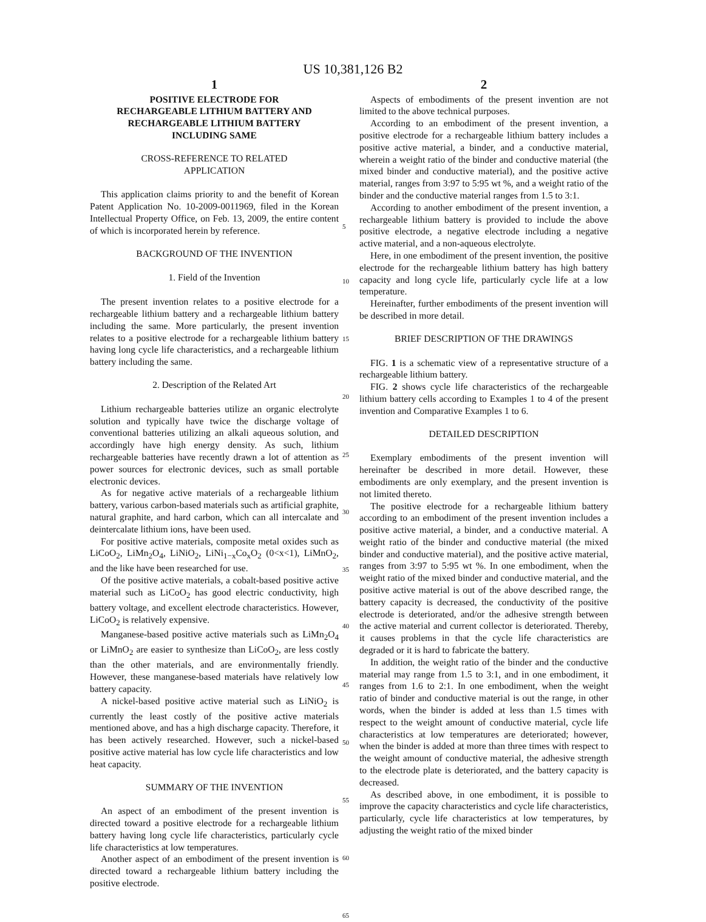US 10,381,126 B2
1
POSITIVE ELECTRODE FOR
RECHARGEABLE LITHIUM BATTERY AND
RECHARGEABLE LITHIUM BATTERY
INCLUDING SAME
CROSS-REFERENCE TO RELATED
APPLICATION
This application claims priority to and the benefit of Korean Patent Application No. 10-2009-0011969, filed in the Korean Intellectual Property Office, on Feb. 13, 2009, the entire content of which is incorporated herein by reference.
BACKGROUND OF THE INVENTION
1. Field of the Invention
The present invention relates to a positive electrode for a rechargeable lithium battery and a rechargeable lithium battery including the same. More particularly, the present invention relates to a positive electrode for a rechargeable lithium battery having long cycle life characteristics, and a rechargeable lithium battery including the same.
2. Description of the Related Art
Lithium rechargeable batteries utilize an organic electrolyte solution and typically have twice the discharge voltage of conventional batteries utilizing an alkali aqueous solution, and accordingly have high energy density. As such, lithium rechargeable batteries have recently drawn a lot of attention as power sources for electronic devices, such as small portable electronic devices.
As for negative active materials of a rechargeable lithium battery, various carbon-based materials such as artificial graphite, natural graphite, and hard carbon, which can all intercalate and deintercalate lithium ions, have been used.
For positive active materials, composite metal oxides such as LiCoO<sub>2</sub>, LiMn<sub>2</sub>O<sub>4</sub>, LiNiO<sub>2</sub>, LiNi<sub>1−x</sub>Co<sub>x</sub>O<sub>2</sub> (0<x<1), LiMnO<sub>2</sub>, and the like have been researched for use.
Of the positive active materials, a cobalt-based positive active material such as LiCoO<sub>2</sub> has good electric conductivity, high battery voltage, and excellent electrode characteristics. However, LiCoO<sub>2</sub> is relatively expensive.
Manganese-based positive active materials such as LiMn<sub>2</sub>O<sub>4</sub> or LiMnO<sub>2</sub> are easier to synthesize than LiCoO<sub>2</sub>, are less costly than the other materials, and are environmentally friendly. However, these manganese-based materials have relatively low battery capacity.
A nickel-based positive active material such as LiNiO<sub>2</sub> is currently the least costly of the positive active materials mentioned above, and has a high discharge capacity. Therefore, it has been actively researched. However, such a nickel-based positive active material has low cycle life characteristics and low heat capacity.
SUMMARY OF THE INVENTION
An aspect of an embodiment of the present invention is directed toward a positive electrode for a rechargeable lithium battery having long cycle life characteristics, particularly cycle life characteristics at low temperatures.
Another aspect of an embodiment of the present invention is directed toward a rechargeable lithium battery including the positive electrode.
5
10
15
20
25
30
35
40
45
50
55
60
65
2
Aspects of embodiments of the present invention are not limited to the above technical purposes.
According to an embodiment of the present invention, a positive electrode for a rechargeable lithium battery includes a positive active material, a binder, and a conductive material, wherein a weight ratio of the binder and conductive material (the mixed binder and conductive material), and the positive active material, ranges from 3:97 to 5:95 wt %, and a weight ratio of the binder and the conductive material ranges from 1.5 to 3:1.
According to another embodiment of the present invention, a rechargeable lithium battery is provided to include the above positive electrode, a negative electrode including a negative active material, and a non-aqueous electrolyte.
Here, in one embodiment of the present invention, the positive electrode for the rechargeable lithium battery has high battery capacity and long cycle life, particularly cycle life at a low temperature.
Hereinafter, further embodiments of the present invention will be described in more detail.
BRIEF DESCRIPTION OF THE DRAWINGS
FIG. 1 is a schematic view of a representative structure of a rechargeable lithium battery.
FIG. 2 shows cycle life characteristics of the rechargeable lithium battery cells according to Examples 1 to 4 of the present invention and Comparative Examples 1 to 6.
DETAILED DESCRIPTION
Exemplary embodiments of the present invention will hereinafter be described in more detail. However, these embodiments are only exemplary, and the present invention is not limited thereto.
The positive electrode for a rechargeable lithium battery according to an embodiment of the present invention includes a positive active material, a binder, and a conductive material. A weight ratio of the binder and conductive material (the mixed binder and conductive material), and the positive active material, ranges from 3:97 to 5:95 wt %. In one embodiment, when the weight ratio of the mixed binder and conductive material, and the positive active material is out of the above described range, the battery capacity is decreased, the conductivity of the positive electrode is deteriorated, and/or the adhesive strength between the active material and current collector is deteriorated. Thereby, it causes problems in that the cycle life characteristics are degraded or it is hard to fabricate the battery.
In addition, the weight ratio of the binder and the conductive material may range from 1.5 to 3:1, and in one embodiment, it ranges from 1.6 to 2:1. In one embodiment, when the weight ratio of binder and conductive material is out the range, in other words, when the binder is added at less than 1.5 times with respect to the weight amount of conductive material, cycle life characteristics at low temperatures are deteriorated; however, when the binder is added at more than three times with respect to the weight amount of conductive material, the adhesive strength to the electrode plate is deteriorated, and the battery capacity is decreased.
As described above, in one embodiment, it is possible to improve the capacity characteristics and cycle life characteristics, particularly, cycle life characteristics at low temperatures, by adjusting the weight ratio of the mixed binder